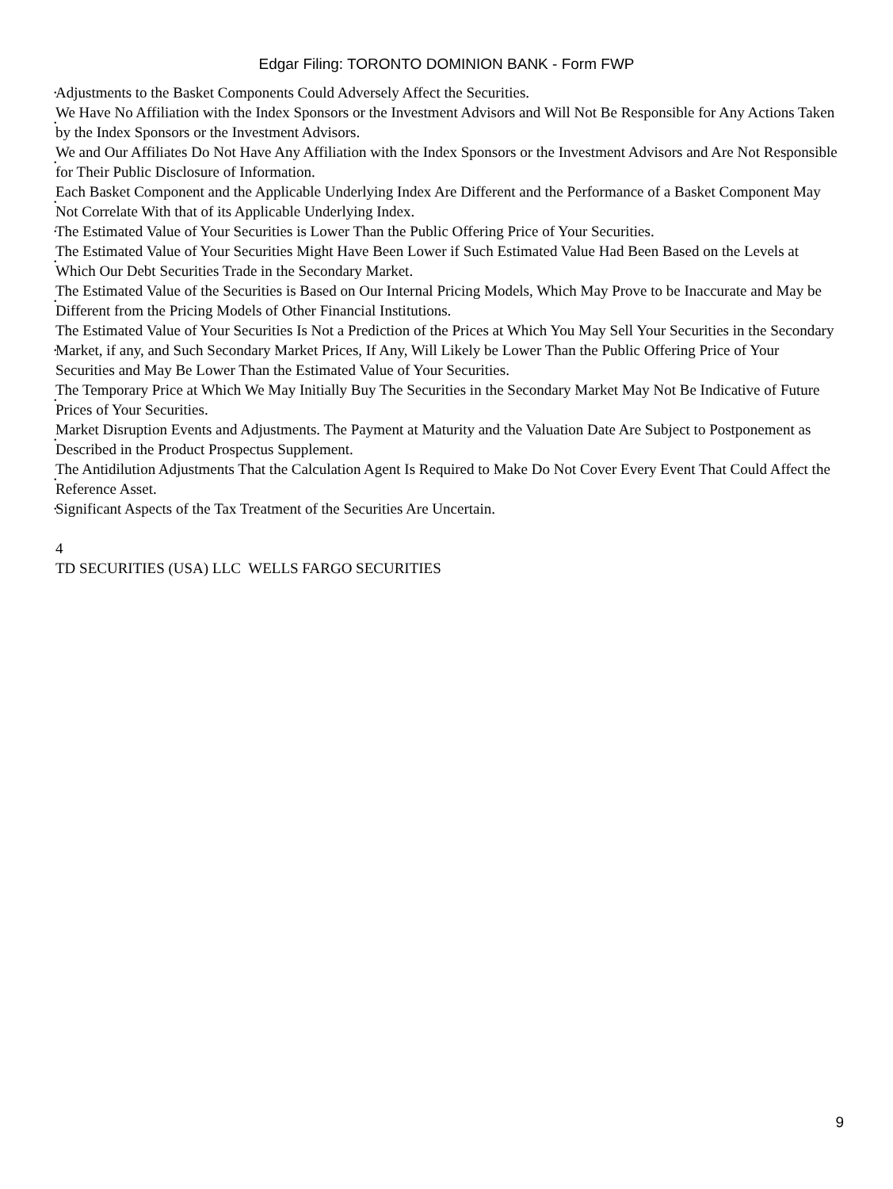Edgar Filing: TORONTO DOMINION BANK - Form FWP
• Adjustments to the Basket Components Could Adversely Affect the Securities.
• We Have No Affiliation with the Index Sponsors or the Investment Advisors and Will Not Be Responsible for Any Actions Taken by the Index Sponsors or the Investment Advisors.
• We and Our Affiliates Do Not Have Any Affiliation with the Index Sponsors or the Investment Advisors and Are Not Responsible for Their Public Disclosure of Information.
• Each Basket Component and the Applicable Underlying Index Are Different and the Performance of a Basket Component May Not Correlate With that of its Applicable Underlying Index.
• The Estimated Value of Your Securities is Lower Than the Public Offering Price of Your Securities.
• The Estimated Value of Your Securities Might Have Been Lower if Such Estimated Value Had Been Based on the Levels at Which Our Debt Securities Trade in the Secondary Market.
• The Estimated Value of the Securities is Based on Our Internal Pricing Models, Which May Prove to be Inaccurate and May be Different from the Pricing Models of Other Financial Institutions.
• The Estimated Value of Your Securities Is Not a Prediction of the Prices at Which You May Sell Your Securities in the Secondary Market, if any, and Such Secondary Market Prices, If Any, Will Likely be Lower Than the Public Offering Price of Your Securities and May Be Lower Than the Estimated Value of Your Securities.
• The Temporary Price at Which We May Initially Buy The Securities in the Secondary Market May Not Be Indicative of Future Prices of Your Securities.
• Market Disruption Events and Adjustments. The Payment at Maturity and the Valuation Date Are Subject to Postponement as Described in the Product Prospectus Supplement.
• The Antidilution Adjustments That the Calculation Agent Is Required to Make Do Not Cover Every Event That Could Affect the Reference Asset.
• Significant Aspects of the Tax Treatment of the Securities Are Uncertain.
4
TD SECURITIES (USA) LLC WELLS FARGO SECURITIES
9